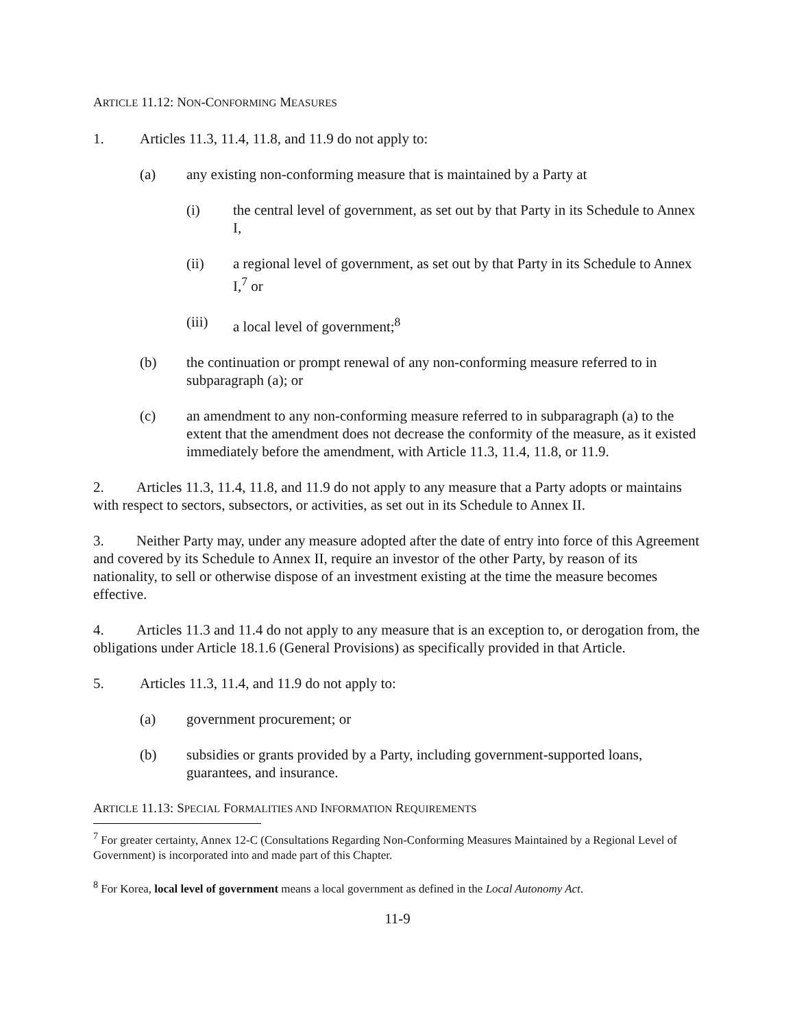ARTICLE 11.12: NON-CONFORMING MEASURES
1. Articles 11.3, 11.4, 11.8, and 11.9 do not apply to:
(a) any existing non-conforming measure that is maintained by a Party at
(i) the central level of government, as set out by that Party in its Schedule to Annex I,
(ii) a regional level of government, as set out by that Party in its Schedule to Annex I,<sup>7</sup> or
(iii) a local level of government;<sup>8</sup>
(b) the continuation or prompt renewal of any non-conforming measure referred to in subparagraph (a); or
(c) an amendment to any non-conforming measure referred to in subparagraph (a) to the extent that the amendment does not decrease the conformity of the measure, as it existed immediately before the amendment, with Article 11.3, 11.4, 11.8, or 11.9.
2. Articles 11.3, 11.4, 11.8, and 11.9 do not apply to any measure that a Party adopts or maintains with respect to sectors, subsectors, or activities, as set out in its Schedule to Annex II.
3. Neither Party may, under any measure adopted after the date of entry into force of this Agreement and covered by its Schedule to Annex II, require an investor of the other Party, by reason of its nationality, to sell or otherwise dispose of an investment existing at the time the measure becomes effective.
4. Articles 11.3 and 11.4 do not apply to any measure that is an exception to, or derogation from, the obligations under Article 18.1.6 (General Provisions) as specifically provided in that Article.
5. Articles 11.3, 11.4, and 11.9 do not apply to:
(a) government procurement; or
(b) subsidies or grants provided by a Party, including government-supported loans, guarantees, and insurance.
ARTICLE 11.13: SPECIAL FORMALITIES AND INFORMATION REQUIREMENTS
<sup>7</sup> For greater certainty, Annex 12-C (Consultations Regarding Non-Conforming Measures Maintained by a Regional Level of Government) is incorporated into and made part of this Chapter.
<sup>8</sup> For Korea, local level of government means a local government as defined in the Local Autonomy Act.
11-9